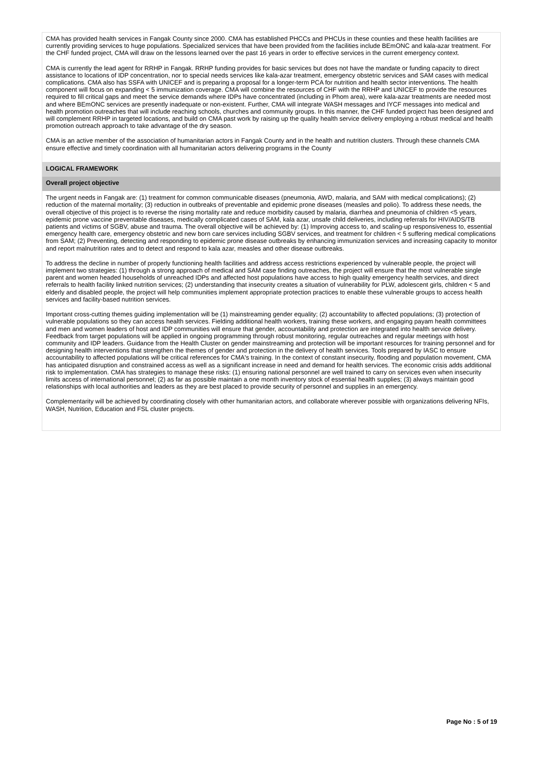CMA has provided health services in Fangak County since 2000. CMA has established PHCCs and PHCUs in these counties and these health facilities are currently providing services to huge populations. Specialized services that have been provided from the facilities include BEmONC and kala-azar treatment. For the CHF funded project, CMA will draw on the lessons learned over the past 16 years in order to effective services in the current emergency context.
CMA is currently the lead agent for RRHP in Fangak. RRHP funding provides for basic services but does not have the mandate or funding capacity to direct assistance to locations of IDP concentration, nor to special needs services like kala-azar treatment, emergency obstetric services and SAM cases with medical complications. CMA also has SSFA with UNICEF and is preparing a proposal for a longer-term PCA for nutrition and health sector interventions. The health component will focus on expanding < 5 immunization coverage. CMA will combine the resources of CHF with the RRHP and UNICEF to provide the resources required to fill critical gaps and meet the service demands where IDPs have concentrated (including in Phom area), were kala-azar treatments are needed most and where BEmONC services are presently inadequate or non-existent. Further, CMA will integrate WASH messages and IYCF messages into medical and health promotion outreaches that will include reaching schools, churches and community groups. In this manner, the CHF funded project has been designed and will complement RRHP in targeted locations, and build on CMA past work by raising up the quality health service delivery employing a robust medical and health promotion outreach approach to take advantage of the dry season.
CMA is an active member of the association of humanitarian actors in Fangak County and in the health and nutrition clusters. Through these channels CMA ensure effective and timely coordination with all humanitarian actors delivering programs in the County
LOGICAL FRAMEWORK
Overall project objective
The urgent needs in Fangak are: (1) treatment for common communicable diseases (pneumonia, AWD, malaria, and SAM with medical complications); (2) reduction of the maternal mortality; (3) reduction in outbreaks of preventable and epidemic prone diseases (measles and polio). To address these needs, the overall objective of this project is to reverse the rising mortality rate and reduce morbidity caused by malaria, diarrhea and pneumonia of children <5 years, epidemic prone vaccine preventable diseases, medically complicated cases of SAM, kala azar, unsafe child deliveries, including referrals for HIV/AIDS/TB patients and victims of SGBV, abuse and trauma. The overall objective will be achieved by: (1) Improving access to, and scaling-up responsiveness to, essential emergency health care, emergency obstetric and new born care services including SGBV services, and treatment for children < 5 suffering medical complications from SAM; (2) Preventing, detecting and responding to epidemic prone disease outbreaks by enhancing immunization services and increasing capacity to monitor and report malnutrition rates and to detect and respond to kala azar, measles and other disease outbreaks.
To address the decline in number of properly functioning health facilities and address access restrictions experienced by vulnerable people, the project will implement two strategies: (1) through a strong approach of medical and SAM case finding outreaches, the project will ensure that the most vulnerable single parent and women headed households of unreached IDPs and affected host populations have access to high quality emergency health services, and direct referrals to health facility linked nutrition services; (2) understanding that insecurity creates a situation of vulnerability for PLW, adolescent girls, children < 5 and elderly and disabled people, the project will help communities implement appropriate protection practices to enable these vulnerable groups to access health services and facility-based nutrition services.
Important cross-cutting themes guiding implementation will be (1) mainstreaming gender equality; (2) accountability to affected populations; (3) protection of vulnerable populations so they can access health services. Fielding additional health workers, training these workers, and engaging payam health committees and men and women leaders of host and IDP communities will ensure that gender, accountability and protection are integrated into health service delivery. Feedback from target populations will be applied in ongoing programming through robust monitoring, regular outreaches and regular meetings with host community and IDP leaders. Guidance from the Health Cluster on gender mainstreaming and protection will be important resources for training personnel and for designing health interventions that strengthen the themes of gender and protection in the delivery of health services. Tools prepared by IASC to ensure accountability to affected populations will be critical references for CMA's training. In the context of constant insecurity, flooding and population movement, CMA has anticipated disruption and constrained access as well as a significant increase in need and demand for health services. The economic crisis adds additional risk to implementation. CMA has strategies to manage these risks: (1) ensuring national personnel are well trained to carry on services even when insecurity limits access of international personnel; (2) as far as possible maintain a one month inventory stock of essential health supplies; (3) always maintain good relationships with local authorities and leaders as they are best placed to provide security of personnel and supplies in an emergency.
Complementarity will be achieved by coordinating closely with other humanitarian actors, and collaborate wherever possible with organizations delivering NFIs, WASH, Nutrition, Education and FSL cluster projects.
Page No : 5 of 19